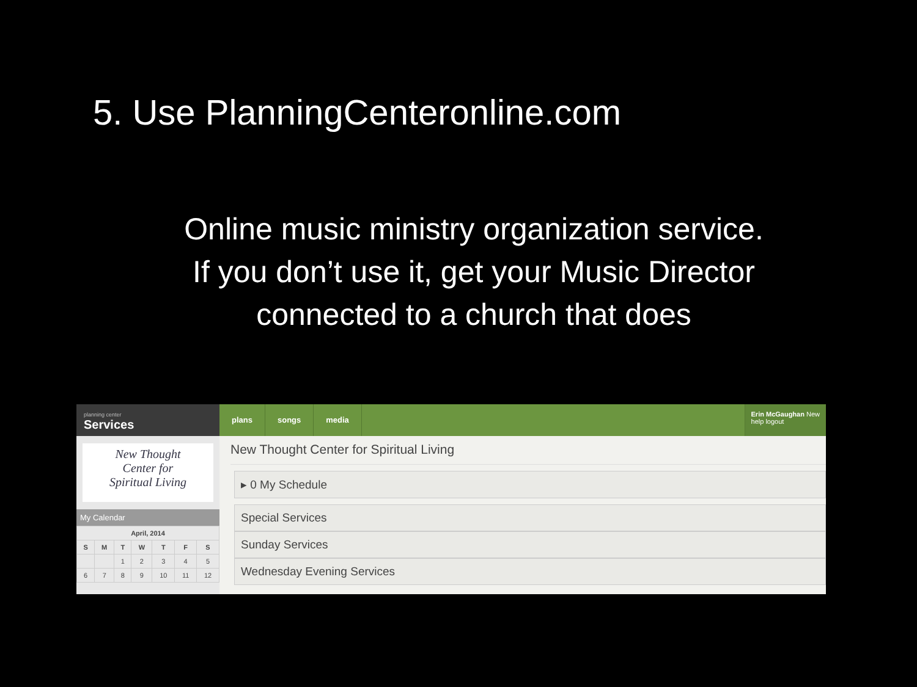5. Use PlanningCenteronline.com
Online music ministry organization service.
If you don’t use it, get your Music Director
connected to a church that does
planning center
Services
plans songs media
Erin McGaughan New
help logout
New Thought
Center for
Spiritual Living
My Calendar
| April, 2014 | | | | | | |
| --- | --- | --- | --- | --- | --- | --- |
| S | M | T | W | T | F | S |
| | | 1 | 2 | 3 | 4 | 5 |
| 6 | 7 | 8 | 9 | 10 | 11 | 12 |
New Thought Center for Spiritual Living
▸ 0 My Schedule
Special Services
Sunday Services
Wednesday Evening Services